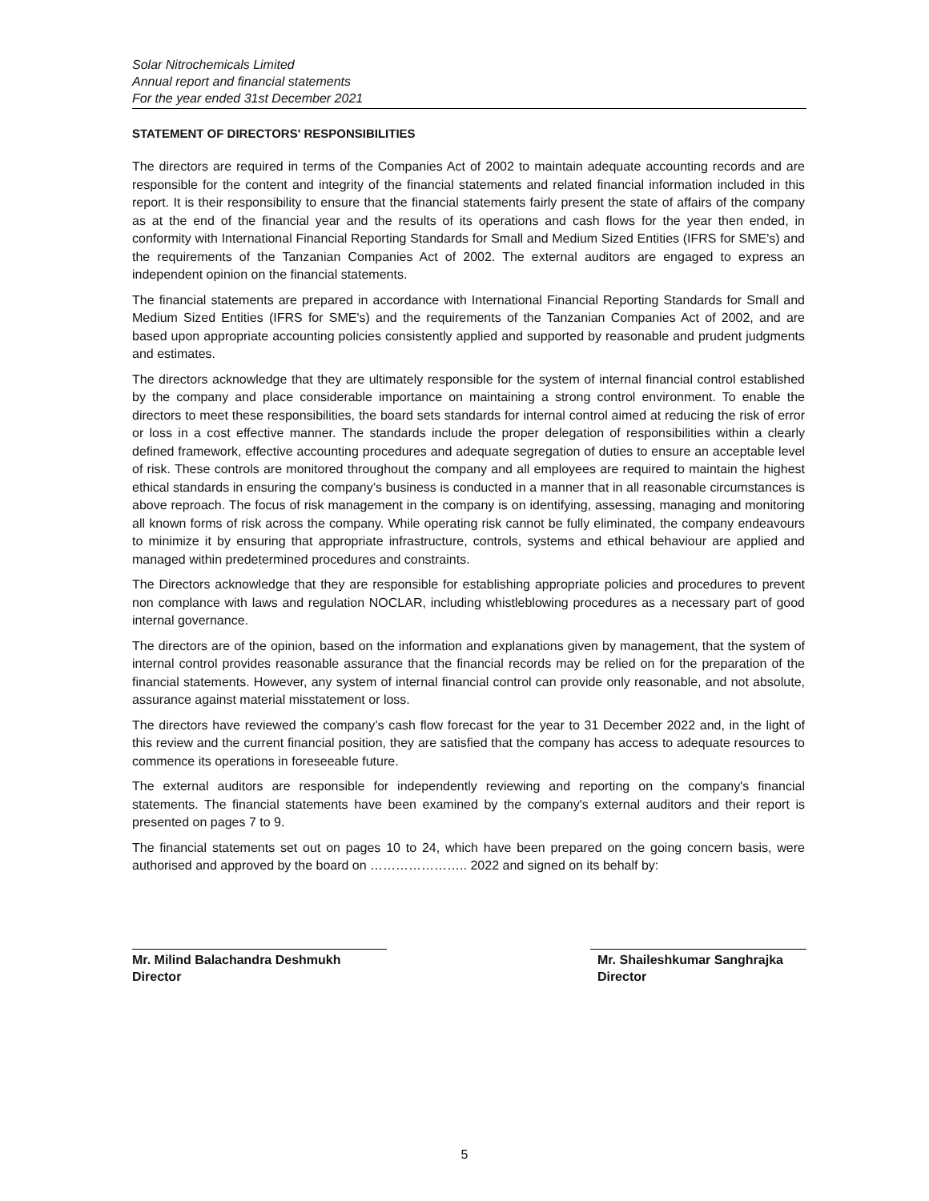Solar Nitrochemicals Limited
Annual report and financial statements
For the year ended 31st December 2021
STATEMENT OF DIRECTORS' RESPONSIBILITIES
The directors are required in terms of the Companies Act of 2002 to maintain adequate accounting records and are responsible for the content and integrity of the financial statements and related financial information included in this report. It is their responsibility to ensure that the financial statements fairly present the state of affairs of the company as at the end of the financial year and the results of its operations and cash flows for the year then ended, in conformity with International Financial Reporting Standards for Small and Medium Sized Entities (IFRS for SME's) and the requirements of the Tanzanian Companies Act of 2002. The external auditors are engaged to express an independent opinion on the financial statements.
The financial statements are prepared in accordance with International Financial Reporting Standards for Small and Medium Sized Entities (IFRS for SME's) and the requirements of the Tanzanian Companies Act of 2002, and are based upon appropriate accounting policies consistently applied and supported by reasonable and prudent judgments and estimates.
The directors acknowledge that they are ultimately responsible for the system of internal financial control established by the company and place considerable importance on maintaining a strong control environment. To enable the directors to meet these responsibilities, the board sets standards for internal control aimed at reducing the risk of error or loss in a cost effective manner. The standards include the proper delegation of responsibilities within a clearly defined framework, effective accounting procedures and adequate segregation of duties to ensure an acceptable level of risk. These controls are monitored throughout the company and all employees are required to maintain the highest ethical standards in ensuring the company’s business is conducted in a manner that in all reasonable circumstances is above reproach. The focus of risk management in the company is on identifying, assessing, managing and monitoring all known forms of risk across the company. While operating risk cannot be fully eliminated, the company endeavours to minimize it by ensuring that appropriate infrastructure, controls, systems and ethical behaviour are applied and managed within predetermined procedures and constraints.
The Directors acknowledge that they are responsible for establishing appropriate policies and procedures to prevent non complance with laws and regulation NOCLAR, including whistleblowing procedures as a necessary part of good internal governance.
The directors are of the opinion, based on the information and explanations given by management, that the system of internal control provides reasonable assurance that the financial records may be relied on for the preparation of the financial statements. However, any system of internal financial control can provide only reasonable, and not absolute, assurance against material misstatement or loss.
The directors have reviewed the company’s cash flow forecast for the year to 31 December 2022 and, in the light of this review and the current financial position, they are satisfied that the company has access to adequate resources to commence its operations in foreseeable future.
The external auditors are responsible for independently reviewing and reporting on the company's financial statements. The financial statements have been examined by the company's external auditors and their report is presented on pages 7 to 9.
The financial statements set out on pages 10 to 24, which have been prepared on the going concern basis, were authorised and approved by the board on ………………….. 2022 and signed on its behalf by:
Mr. Milind Balachandra Deshmukh
Director
Mr. Shaileshkumar Sanghrajka
Director
5